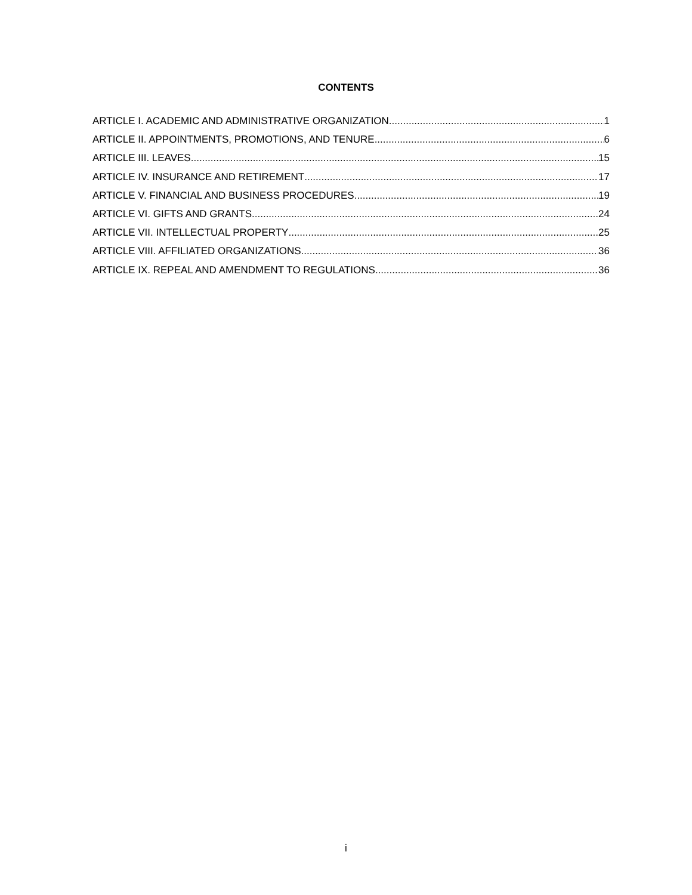CONTENTS
ARTICLE I. ACADEMIC AND ADMINISTRATIVE ORGANIZATION 1
ARTICLE II. APPOINTMENTS, PROMOTIONS, AND TENURE 6
ARTICLE III. LEAVES 15
ARTICLE IV. INSURANCE AND RETIREMENT 17
ARTICLE V. FINANCIAL AND BUSINESS PROCEDURES 19
ARTICLE VI. GIFTS AND GRANTS 24
ARTICLE VII. INTELLECTUAL PROPERTY 25
ARTICLE VIII. AFFILIATED ORGANIZATIONS 36
ARTICLE IX. REPEAL AND AMENDMENT TO REGULATIONS 36
i